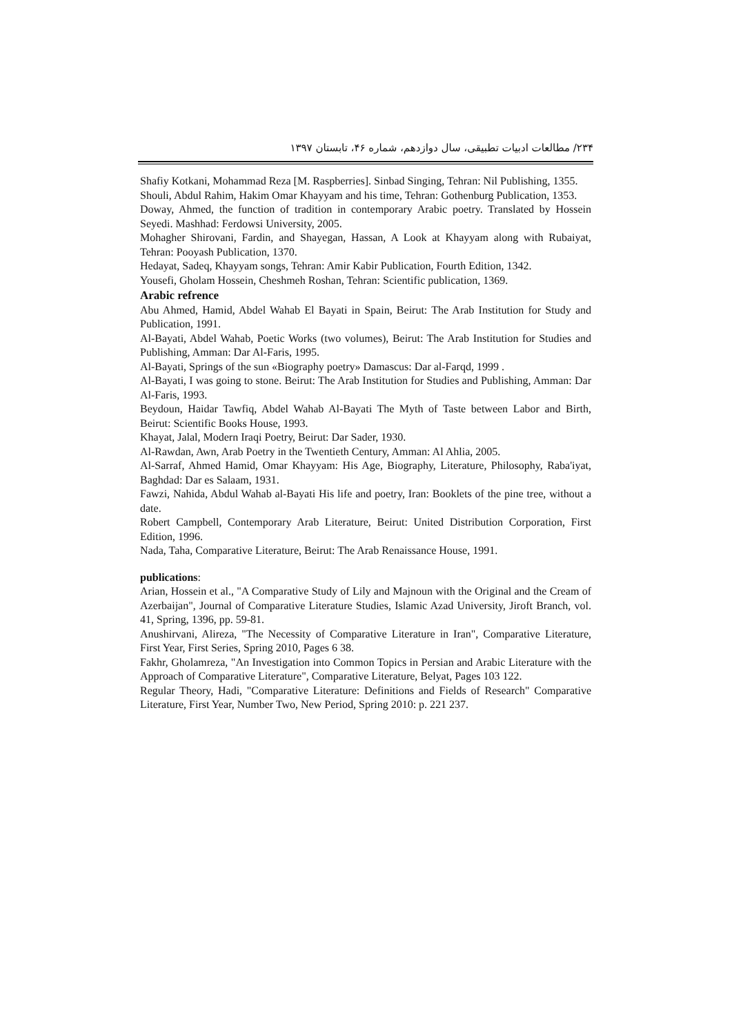۲۳۴/ مطالعات ادبیات تطبیقی، سال دوازدهم، شماره ۴۶، تابستان ۱۳۹۷
Shafiy Kotkani, Mohammad Reza [M. Raspberries]. Sinbad Singing, Tehran: Nil Publishing, 1355.
Shouli, Abdul Rahim, Hakim Omar Khayyam and his time, Tehran: Gothenburg Publication, 1353.
Doway, Ahmed, the function of tradition in contemporary Arabic poetry. Translated by Hossein Seyedi. Mashhad: Ferdowsi University, 2005.
Mohagher Shirovani, Fardin, and Shayegan, Hassan, A Look at Khayyam along with Rubaiyat, Tehran: Pooyash Publication, 1370.
Hedayat, Sadeq, Khayyam songs, Tehran: Amir Kabir Publication, Fourth Edition, 1342.
Yousefi, Gholam Hossein, Cheshmeh Roshan, Tehran: Scientific publication, 1369.
Arabic refrence
Abu Ahmed, Hamid, Abdel Wahab El Bayati in Spain, Beirut: The Arab Institution for Study and Publication, 1991.
Al-Bayati, Abdel Wahab, Poetic Works (two volumes), Beirut: The Arab Institution for Studies and Publishing, Amman: Dar Al-Faris, 1995.
Al-Bayati, Springs of the sun «Biography poetry» Damascus: Dar al-Farqd, 1999 .
Al-Bayati, I was going to stone. Beirut: The Arab Institution for Studies and Publishing, Amman: Dar Al-Faris, 1993.
Beydoun, Haidar Tawfiq, Abdel Wahab Al-Bayati The Myth of Taste between Labor and Birth, Beirut: Scientific Books House, 1993.
Khayat, Jalal, Modern Iraqi Poetry, Beirut: Dar Sader, 1930.
Al-Rawdan, Awn, Arab Poetry in the Twentieth Century, Amman: Al Ahlia, 2005.
Al-Sarraf, Ahmed Hamid, Omar Khayyam: His Age, Biography, Literature, Philosophy, Raba'iyat, Baghdad: Dar es Salaam, 1931.
Fawzi, Nahida, Abdul Wahab al-Bayati His life and poetry, Iran: Booklets of the pine tree, without a date.
Robert Campbell, Contemporary Arab Literature, Beirut: United Distribution Corporation, First Edition, 1996.
Nada, Taha, Comparative Literature, Beirut: The Arab Renaissance House, 1991.
publications:
Arian, Hossein et al., "A Comparative Study of Lily and Majnoun with the Original and the Cream of Azerbaijan", Journal of Comparative Literature Studies, Islamic Azad University, Jiroft Branch, vol. 41, Spring, 1396, pp. 59-81.
Anushirvani, Alireza, "The Necessity of Comparative Literature in Iran", Comparative Literature, First Year, First Series, Spring 2010, Pages 6 38.
Fakhr, Gholamreza, "An Investigation into Common Topics in Persian and Arabic Literature with the Approach of Comparative Literature", Comparative Literature, Belyat, Pages 103 122.
Regular Theory, Hadi, "Comparative Literature: Definitions and Fields of Research" Comparative Literature, First Year, Number Two, New Period, Spring 2010: p. 221 237.